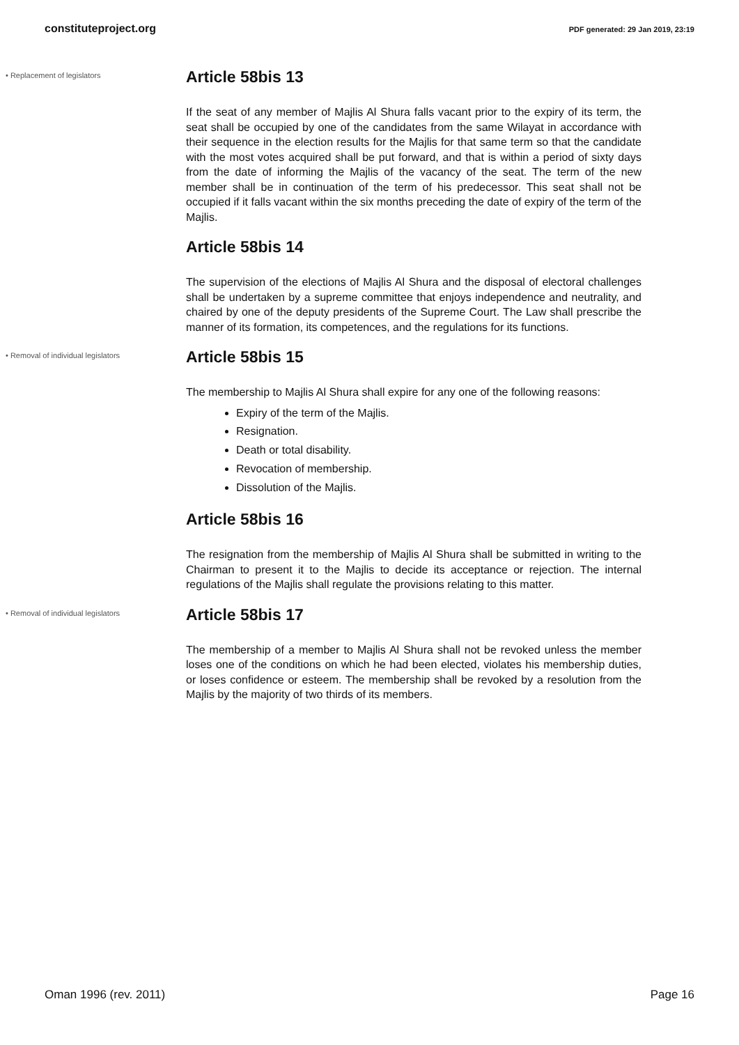constituteproject.org PDF generated: 29 Jan 2019, 23:19
• Replacement of legislators
Article 58bis 13
If the seat of any member of Majlis Al Shura falls vacant prior to the expiry of its term, the seat shall be occupied by one of the candidates from the same Wilayat in accordance with their sequence in the election results for the Majlis for that same term so that the candidate with the most votes acquired shall be put forward, and that is within a period of sixty days from the date of informing the Majlis of the vacancy of the seat. The term of the new member shall be in continuation of the term of his predecessor. This seat shall not be occupied if it falls vacant within the six months preceding the date of expiry of the term of the Majlis.
Article 58bis 14
The supervision of the elections of Majlis Al Shura and the disposal of electoral challenges shall be undertaken by a supreme committee that enjoys independence and neutrality, and chaired by one of the deputy presidents of the Supreme Court. The Law shall prescribe the manner of its formation, its competences, and the regulations for its functions.
• Removal of individual legislators
Article 58bis 15
The membership to Majlis Al Shura shall expire for any one of the following reasons:
Expiry of the term of the Majlis.
Resignation.
Death or total disability.
Revocation of membership.
Dissolution of the Majlis.
Article 58bis 16
The resignation from the membership of Majlis Al Shura shall be submitted in writing to the Chairman to present it to the Majlis to decide its acceptance or rejection. The internal regulations of the Majlis shall regulate the provisions relating to this matter.
• Removal of individual legislators
Article 58bis 17
The membership of a member to Majlis Al Shura shall not be revoked unless the member loses one of the conditions on which he had been elected, violates his membership duties, or loses confidence or esteem. The membership shall be revoked by a resolution from the Majlis by the majority of two thirds of its members.
Oman 1996 (rev. 2011) Page 16